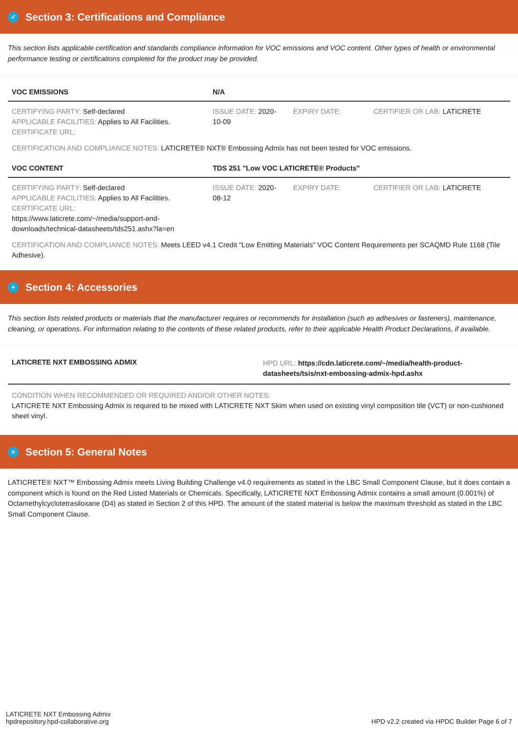✓ Section 3: Certifications and Compliance
This section lists applicable certification and standards compliance information for VOC emissions and VOC content. Other types of health or environmental performance testing or certifications completed for the product may be provided.
| VOC EMISSIONS | N/A | | |
| --- | --- | --- | --- |
| CERTIFYING PARTY: Self-declared APPLICABLE FACILITIES: Applies to All Facilities. CERTIFICATE URL: | ISSUE DATE: 2020-10-09 | EXPIRY DATE: | CERTIFIER OR LAB: LATICRETE |
CERTIFICATION AND COMPLIANCE NOTES: LATICRETE® NXT® Embossing Admix has not been tested for VOC emissions.
| VOC CONTENT | TDS 251 "Low VOC LATICRETE® Products" | | |
| --- | --- | --- | --- |
| CERTIFYING PARTY: Self-declared APPLICABLE FACILITIES: Applies to All Facilities. CERTIFICATE URL: https://www.laticrete.com/~/media/support-and-downloads/technical-datasheets/tds251.ashx?la=en | ISSUE DATE: 2020-08-12 | EXPIRY DATE: | CERTIFIER OR LAB: LATICRETE |
CERTIFICATION AND COMPLIANCE NOTES: Meets LEED v4.1 Credit "Low Emitting Materials" VOC Content Requirements per SCAQMD Rule 1168 (Tile Adhesive).
+ Section 4: Accessories
This section lists related products or materials that the manufacturer requires or recommends for installation (such as adhesives or fasteners), maintenance, cleaning, or operations. For information relating to the contents of these related products, refer to their applicable Health Product Declarations, if available.
| LATICRETE NXT EMBOSSING ADMIX | HPD URL: https://cdn.laticrete.com/~/media/health-product-datasheets/tsis/nxt-embossing-admix-hpd.ashx |
| --- | --- |
CONDITION WHEN RECOMMENDED OR REQUIRED AND/OR OTHER NOTES:
LATICRETE NXT Embossing Admix is required to be mixed with LATICRETE NXT Skim when used on existing vinyl composition tile (VCT) or non-cushioned sheet vinyl.
≡ Section 5: General Notes
LATICRETE® NXT™ Embossing Admix meets Living Building Challenge v4.0 requirements as stated in the LBC Small Component Clause, but it does contain a component which is found on the Red Listed Materials or Chemicals. Specifically, LATICRETE NXT Embossing Admix contains a small amount (0.001%) of Octamethylcyclotetrasiloxane (D4) as stated in Section 2 of this HPD. The amount of the stated material is below the maximum threshold as stated in the LBC Small Component Clause.
LATICRETE NXT Embossing Admix
hpdrepository.hpd-collaborative.org
HPD v2.2 created via HPDC Builder Page 6 of 7